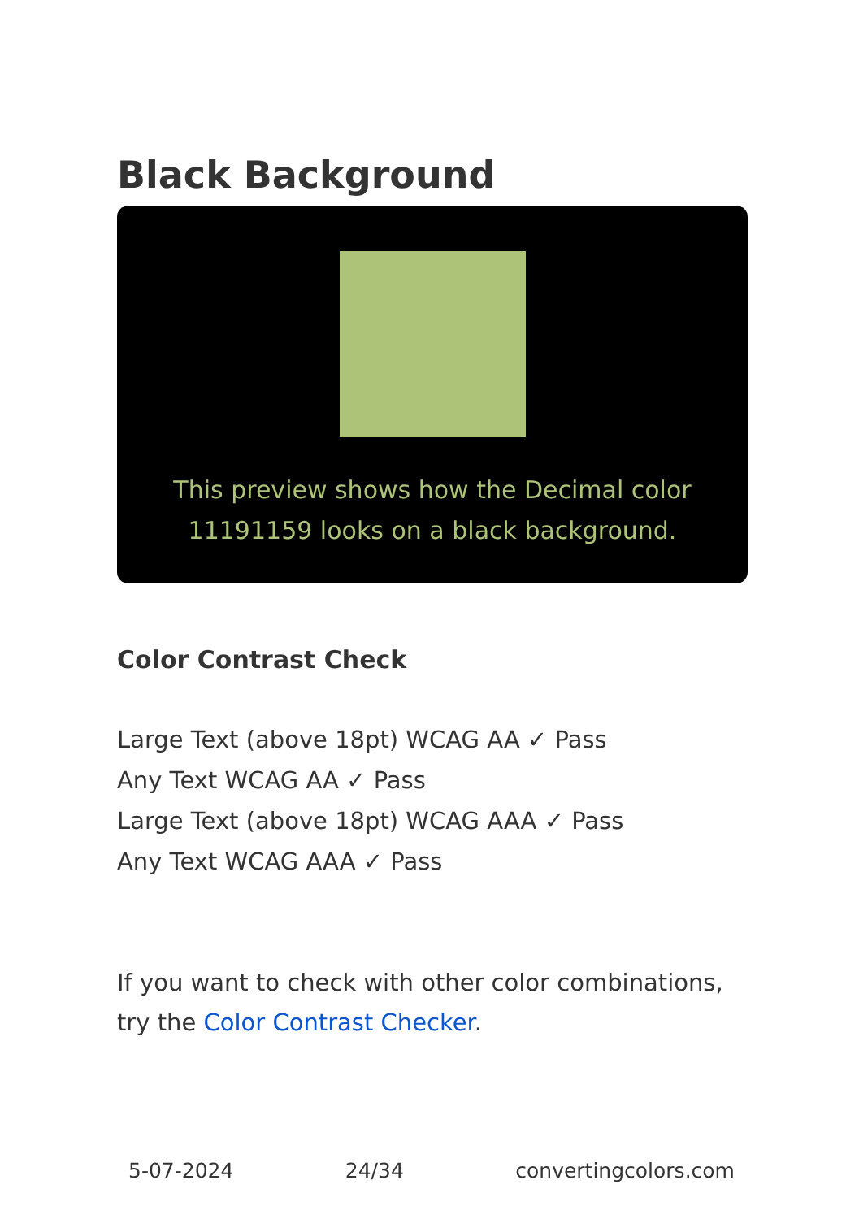Black Background
This preview shows how the Decimal color 11191159 looks on a black background.
Color Contrast Check
Large Text (above 18pt) WCAG AA ✓ Pass
Any Text WCAG AA ✓ Pass
Large Text (above 18pt) WCAG AAA ✓ Pass
Any Text WCAG AAA ✓ Pass
If you want to check with other color combinations, try the Color Contrast Checker.
5-07-2024 24/34 convertingcolors.com